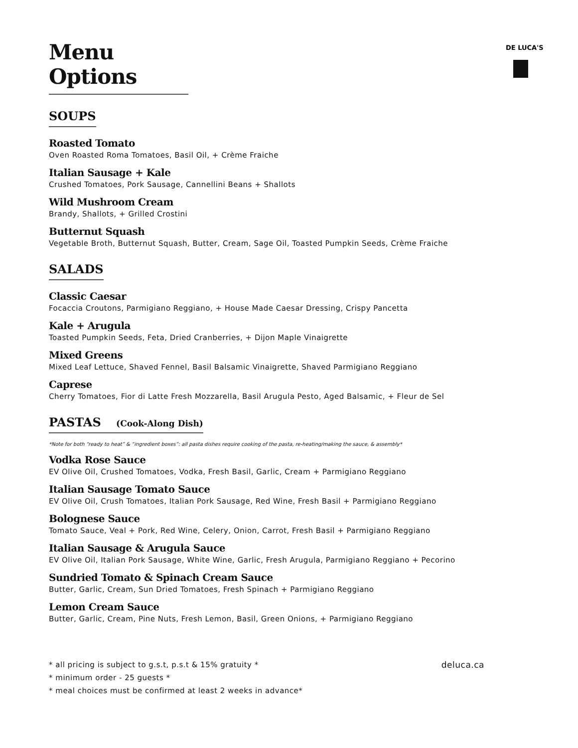DE LUCA'S
Menu Options
SOUPS
Roasted Tomato
Oven Roasted Roma Tomatoes, Basil Oil, + Crème Fraiche
Italian Sausage + Kale
Crushed Tomatoes, Pork Sausage, Cannellini Beans + Shallots
Wild Mushroom Cream
Brandy, Shallots, + Grilled Crostini
Butternut Squash
Vegetable Broth, Butternut Squash, Butter, Cream, Sage Oil, Toasted Pumpkin Seeds, Crème Fraiche
SALADS
Classic Caesar
Focaccia Croutons, Parmigiano Reggiano, + House Made Caesar Dressing, Crispy Pancetta
Kale + Arugula
Toasted Pumpkin Seeds, Feta, Dried Cranberries, + Dijon Maple Vinaigrette
Mixed Greens
Mixed Leaf Lettuce, Shaved Fennel, Basil Balsamic Vinaigrette, Shaved Parmigiano Reggiano
Caprese
Cherry Tomatoes, Fior di Latte Fresh Mozzarella, Basil Arugula Pesto, Aged Balsamic, + Fleur de Sel
PASTAS (Cook-Along Dish)
*Note for both “ready to heat” & “ingredient boxes”: all pasta dishes require cooking of the pasta, re-heating/making the sauce, & assembly*
Vodka Rose Sauce
EV Olive Oil, Crushed Tomatoes, Vodka, Fresh Basil, Garlic, Cream + Parmigiano Reggiano
Italian Sausage Tomato Sauce
EV Olive Oil, Crush Tomatoes, Italian Pork Sausage, Red Wine, Fresh Basil + Parmigiano Reggiano
Bolognese Sauce
Tomato Sauce, Veal + Pork, Red Wine, Celery, Onion, Carrot, Fresh Basil + Parmigiano Reggiano
Italian Sausage & Arugula Sauce
EV Olive Oil, Italian Pork Sausage, White Wine, Garlic, Fresh Arugula, Parmigiano Reggiano + Pecorino
Sundried Tomato & Spinach Cream Sauce
Butter, Garlic, Cream, Sun Dried Tomatoes, Fresh Spinach + Parmigiano Reggiano
Lemon Cream Sauce
Butter, Garlic, Cream, Pine Nuts, Fresh Lemon, Basil, Green Onions, + Parmigiano Reggiano
deluca.ca * all pricing is subject to g.s.t, p.s.t & 15% gratuity *
* minimum order - 25 guests *
* meal choices must be confirmed at least 2 weeks in advance*